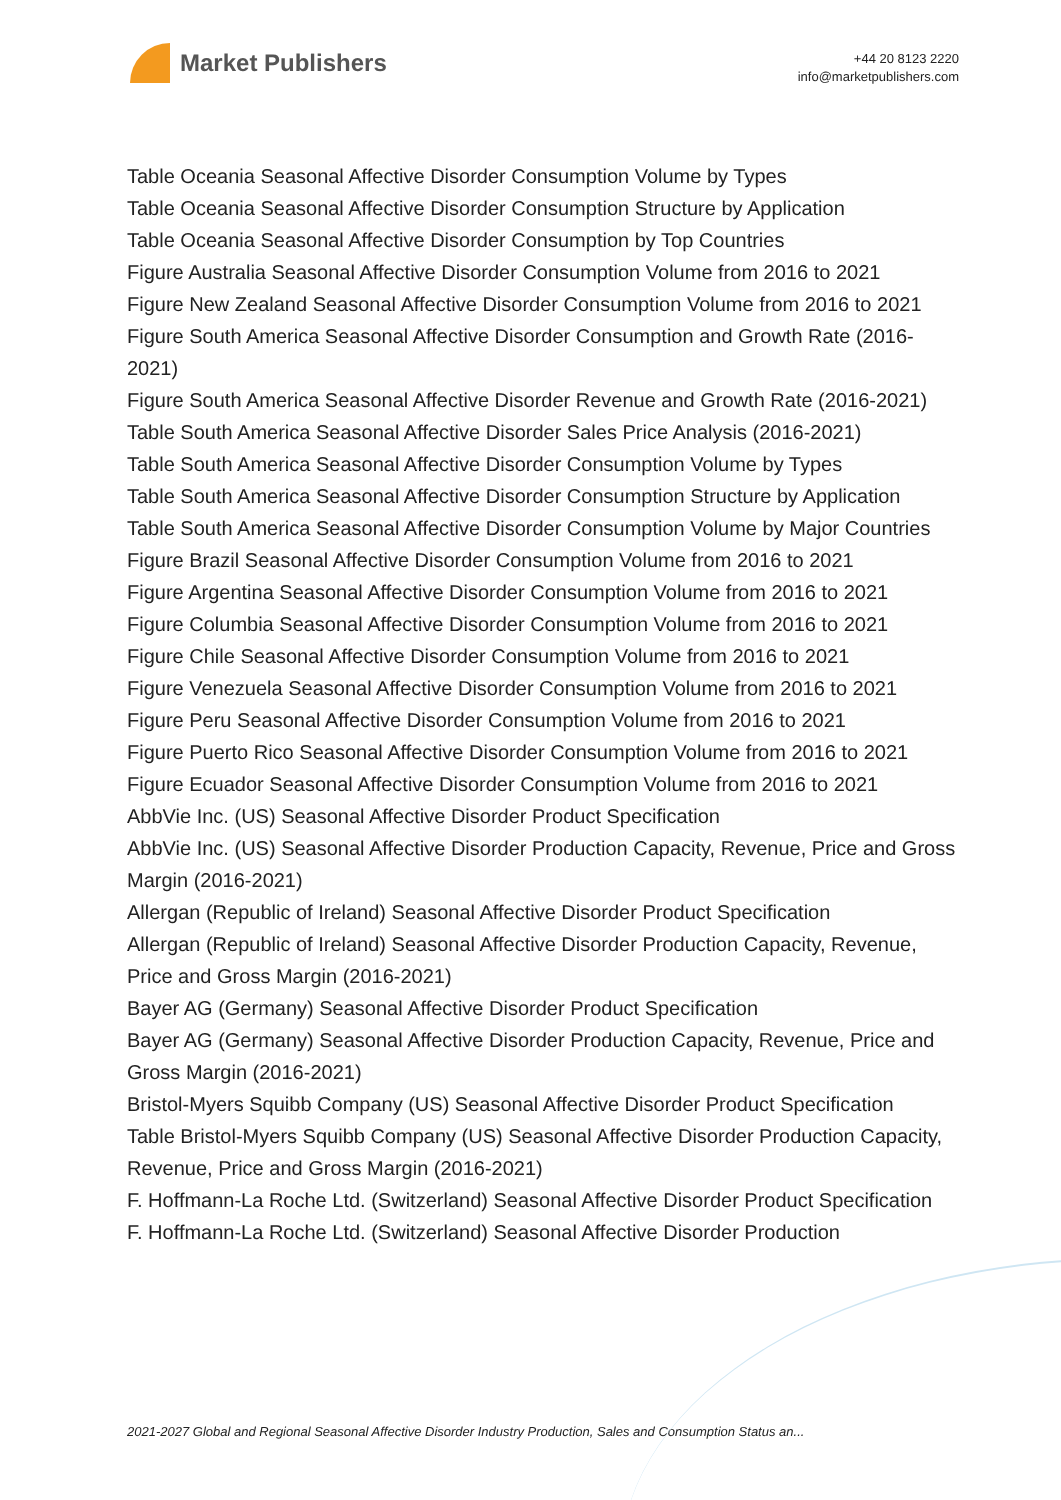Market Publishers
+44 20 8123 2220
info@marketpublishers.com
Table Oceania Seasonal Affective Disorder Consumption Volume by Types
Table Oceania Seasonal Affective Disorder Consumption Structure by Application
Table Oceania Seasonal Affective Disorder Consumption by Top Countries
Figure Australia Seasonal Affective Disorder Consumption Volume from 2016 to 2021
Figure New Zealand Seasonal Affective Disorder Consumption Volume from 2016 to 2021
Figure South America Seasonal Affective Disorder Consumption and Growth Rate (2016-2021)
Figure South America Seasonal Affective Disorder Revenue and Growth Rate (2016-2021)
Table South America Seasonal Affective Disorder Sales Price Analysis (2016-2021)
Table South America Seasonal Affective Disorder Consumption Volume by Types
Table South America Seasonal Affective Disorder Consumption Structure by Application
Table South America Seasonal Affective Disorder Consumption Volume by Major Countries
Figure Brazil Seasonal Affective Disorder Consumption Volume from 2016 to 2021
Figure Argentina Seasonal Affective Disorder Consumption Volume from 2016 to 2021
Figure Columbia Seasonal Affective Disorder Consumption Volume from 2016 to 2021
Figure Chile Seasonal Affective Disorder Consumption Volume from 2016 to 2021
Figure Venezuela Seasonal Affective Disorder Consumption Volume from 2016 to 2021
Figure Peru Seasonal Affective Disorder Consumption Volume from 2016 to 2021
Figure Puerto Rico Seasonal Affective Disorder Consumption Volume from 2016 to 2021
Figure Ecuador Seasonal Affective Disorder Consumption Volume from 2016 to 2021
AbbVie Inc. (US) Seasonal Affective Disorder Product Specification
AbbVie Inc. (US) Seasonal Affective Disorder Production Capacity, Revenue, Price and Gross Margin (2016-2021)
Allergan (Republic of Ireland) Seasonal Affective Disorder Product Specification
Allergan (Republic of Ireland) Seasonal Affective Disorder Production Capacity, Revenue, Price and Gross Margin (2016-2021)
Bayer AG (Germany) Seasonal Affective Disorder Product Specification
Bayer AG (Germany) Seasonal Affective Disorder Production Capacity, Revenue, Price and Gross Margin (2016-2021)
Bristol-Myers Squibb Company (US) Seasonal Affective Disorder Product Specification
Table Bristol-Myers Squibb Company (US) Seasonal Affective Disorder Production Capacity, Revenue, Price and Gross Margin (2016-2021)
F. Hoffmann-La Roche Ltd. (Switzerland) Seasonal Affective Disorder Product Specification
F. Hoffmann-La Roche Ltd. (Switzerland) Seasonal Affective Disorder Production
2021-2027 Global and Regional Seasonal Affective Disorder Industry Production, Sales and Consumption Status an...